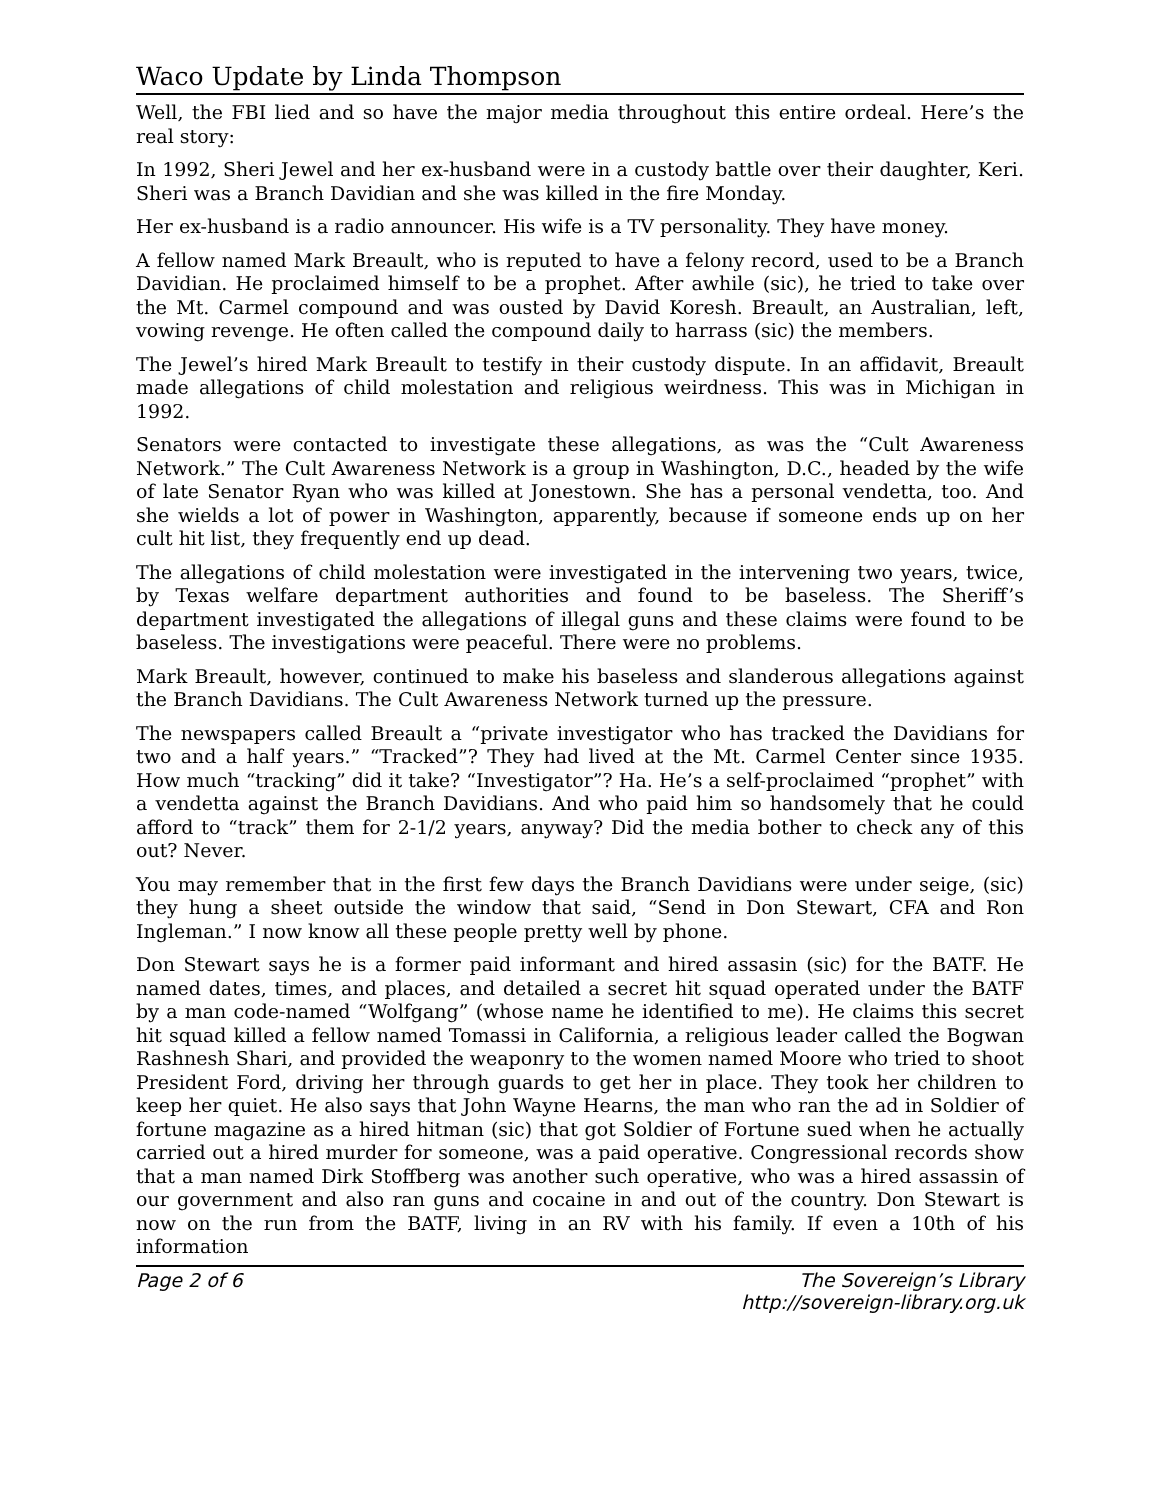Waco Update by Linda Thompson
Well, the FBI lied and so have the major media throughout this entire ordeal. Here’s the real story:
In 1992, Sheri Jewel and her ex-husband were in a custody battle over their daughter, Keri. Sheri was a Branch Davidian and she was killed in the fire Monday.
Her ex-husband is a radio announcer. His wife is a TV personality. They have money.
A fellow named Mark Breault, who is reputed to have a felony record, used to be a Branch Davidian. He proclaimed himself to be a prophet. After awhile (sic), he tried to take over the Mt. Carmel compound and was ousted by David Koresh. Breault, an Australian, left, vowing revenge. He often called the compound daily to harrass (sic) the members.
The Jewel’s hired Mark Breault to testify in their custody dispute. In an affidavit, Breault made allegations of child molestation and religious weirdness. This was in Michigan in 1992.
Senators were contacted to investigate these allegations, as was the “Cult Awareness Network.” The Cult Awareness Network is a group in Washington, D.C., headed by the wife of late Senator Ryan who was killed at Jonestown. She has a personal vendetta, too. And she wields a lot of power in Washington, apparently, because if someone ends up on her cult hit list, they frequently end up dead.
The allegations of child molestation were investigated in the intervening two years, twice, by Texas welfare department authorities and found to be baseless. The Sheriff’s department investigated the allegations of illegal guns and these claims were found to be baseless. The investigations were peaceful. There were no problems.
Mark Breault, however, continued to make his baseless and slanderous allegations against the Branch Davidians. The Cult Awareness Network turned up the pressure.
The newspapers called Breault a “private investigator who has tracked the Davidians for two and a half years.” “Tracked”? They had lived at the Mt. Carmel Center since 1935. How much “tracking” did it take? “Investigator”? Ha. He’s a self-proclaimed “prophet” with a vendetta against the Branch Davidians. And who paid him so handsomely that he could afford to “track” them for 2-1/2 years, anyway? Did the media bother to check any of this out? Never.
You may remember that in the first few days the Branch Davidians were under seige, (sic) they hung a sheet outside the window that said, “Send in Don Stewart, CFA and Ron Ingleman.” I now know all these people pretty well by phone.
Don Stewart says he is a former paid informant and hired assasin (sic) for the BATF. He named dates, times, and places, and detailed a secret hit squad operated under the BATF by a man code-named “Wolfgang” (whose name he identified to me). He claims this secret hit squad killed a fellow named Tomassi in California, a religious leader called the Bogwan Rashnesh Shari, and provided the weaponry to the women named Moore who tried to shoot President Ford, driving her through guards to get her in place. They took her children to keep her quiet. He also says that John Wayne Hearns, the man who ran the ad in Soldier of fortune magazine as a hired hitman (sic) that got Soldier of Fortune sued when he actually carried out a hired murder for someone, was a paid operative. Congressional records show that a man named Dirk Stoffberg was another such operative, who was a hired assassin of our government and also ran guns and cocaine in and out of the country. Don Stewart is now on the run from the BATF, living in an RV with his family. If even a 10th of his information
Page 2 of 6 The Sovereign’s Library
http://sovereign-library.org.uk